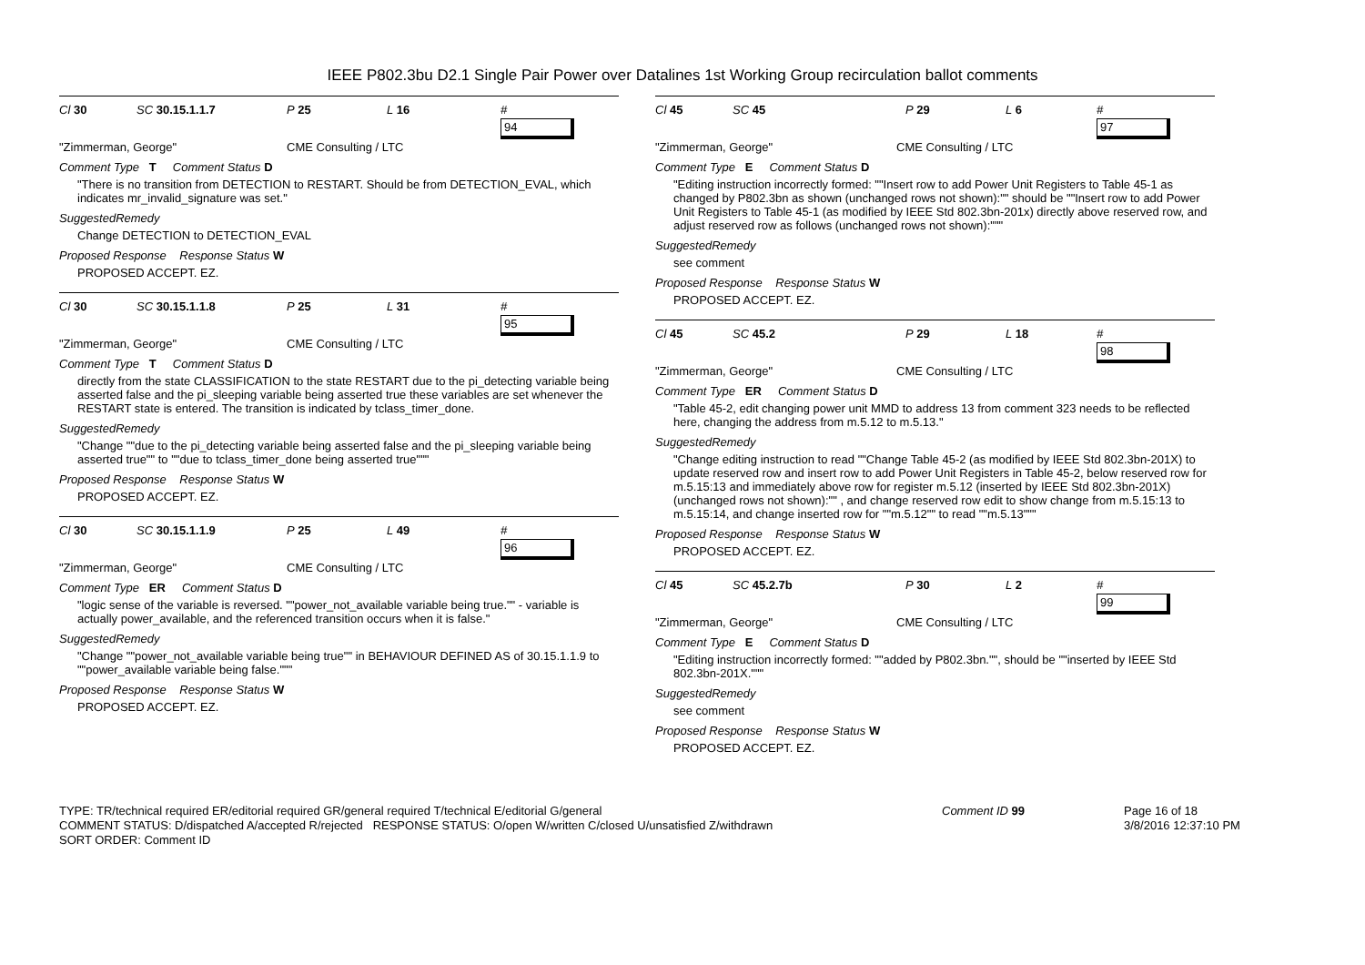IEEE P802.3bu D2.1 Single Pair Power over Datalines 1st Working Group recirculation ballot comments
Cl 30 SC 30.15.1.1.7 P 25 L 16 #
94
"Zimmerman, George" CME Consulting / LTC
Comment Type T Comment Status D
"There is no transition from DETECTION to RESTART. Should be from DETECTION_EVAL, which indicates mr_invalid_signature was set."
SuggestedRemedy
Change DETECTION to DETECTION_EVAL
Proposed Response Response Status W
PROPOSED ACCEPT. EZ.
Cl 30 SC 30.15.1.1.8 P 25 L 31 #
95
"Zimmerman, George" CME Consulting / LTC
Comment Type T Comment Status D
directly from the state CLASSIFICATION to the state RESTART due to the pi_detecting variable being asserted false and the pi_sleeping variable being asserted true these variables are set whenever the RESTART state is entered. The transition is indicated by tclass_timer_done.
SuggestedRemedy
"Change ""due to the pi_detecting variable being asserted false and the pi_sleeping variable being asserted true"" to ""due to tclass_timer_done being asserted true"""
Proposed Response Response Status W
PROPOSED ACCEPT. EZ.
Cl 30 SC 30.15.1.1.9 P 25 L 49 #
96
"Zimmerman, George" CME Consulting / LTC
Comment Type ER Comment Status D
"logic sense of the variable is reversed. ""power_not_available variable being true."" - variable is actually power_available, and the referenced transition occurs when it is false."
SuggestedRemedy
"Change ""power_not_available variable being true"" in BEHAVIOUR DEFINED AS of 30.15.1.1.9 to ""power_available variable being false."""
Proposed Response Response Status W
PROPOSED ACCEPT. EZ.
Cl 45 SC 45 P 29 L 6 #
97
"Zimmerman, George" CME Consulting / LTC
Comment Type E Comment Status D
"Editing instruction incorrectly formed: ""Insert row to add Power Unit Registers to Table 45-1 as changed by P802.3bn as shown (unchanged rows not shown):"" should be ""Insert row to add Power Unit Registers to Table 45-1 (as modified by IEEE Std 802.3bn-201x) directly above reserved row, and adjust reserved row as follows (unchanged rows not shown):"""
SuggestedRemedy
see comment
Proposed Response Response Status W
PROPOSED ACCEPT. EZ.
Cl 45 SC 45.2 P 29 L 18 #
98
"Zimmerman, George" CME Consulting / LTC
Comment Type ER Comment Status D
"Table 45-2, edit changing power unit MMD to address 13 from comment 323 needs to be reflected here, changing the address from m.5.12 to m.5.13."
SuggestedRemedy
"Change editing instruction to read ""Change Table 45-2 (as modified by IEEE Std 802.3bn-201X) to update reserved row and insert row to add Power Unit Registers in Table 45-2, below reserved row for m.5.15:13 and immediately above row for register m.5.12 (inserted by IEEE Std 802.3bn-201X) (unchanged rows not shown):"" , and change reserved row edit to show change from m.5.15:13 to m.5.15:14, and change inserted row for ""m.5.12"" to read ""m.5.13"""
Proposed Response Response Status W
PROPOSED ACCEPT. EZ.
Cl 45 SC 45.2.7b P 30 L 2 #
99
"Zimmerman, George" CME Consulting / LTC
Comment Type E Comment Status D
"Editing instruction incorrectly formed: ""added by P802.3bn."", should be ""inserted by IEEE Std 802.3bn-201X."""
SuggestedRemedy
see comment
Proposed Response Response Status W
PROPOSED ACCEPT. EZ.
TYPE: TR/technical required ER/editorial required GR/general required T/technical E/editorial G/general
COMMENT STATUS: D/dispatched A/accepted R/rejected RESPONSE STATUS: O/open W/written C/closed U/unsatisfied Z/withdrawn
SORT ORDER: Comment ID
Comment ID 99 Page 16 of 18
3/8/2016 12:37:10 PM